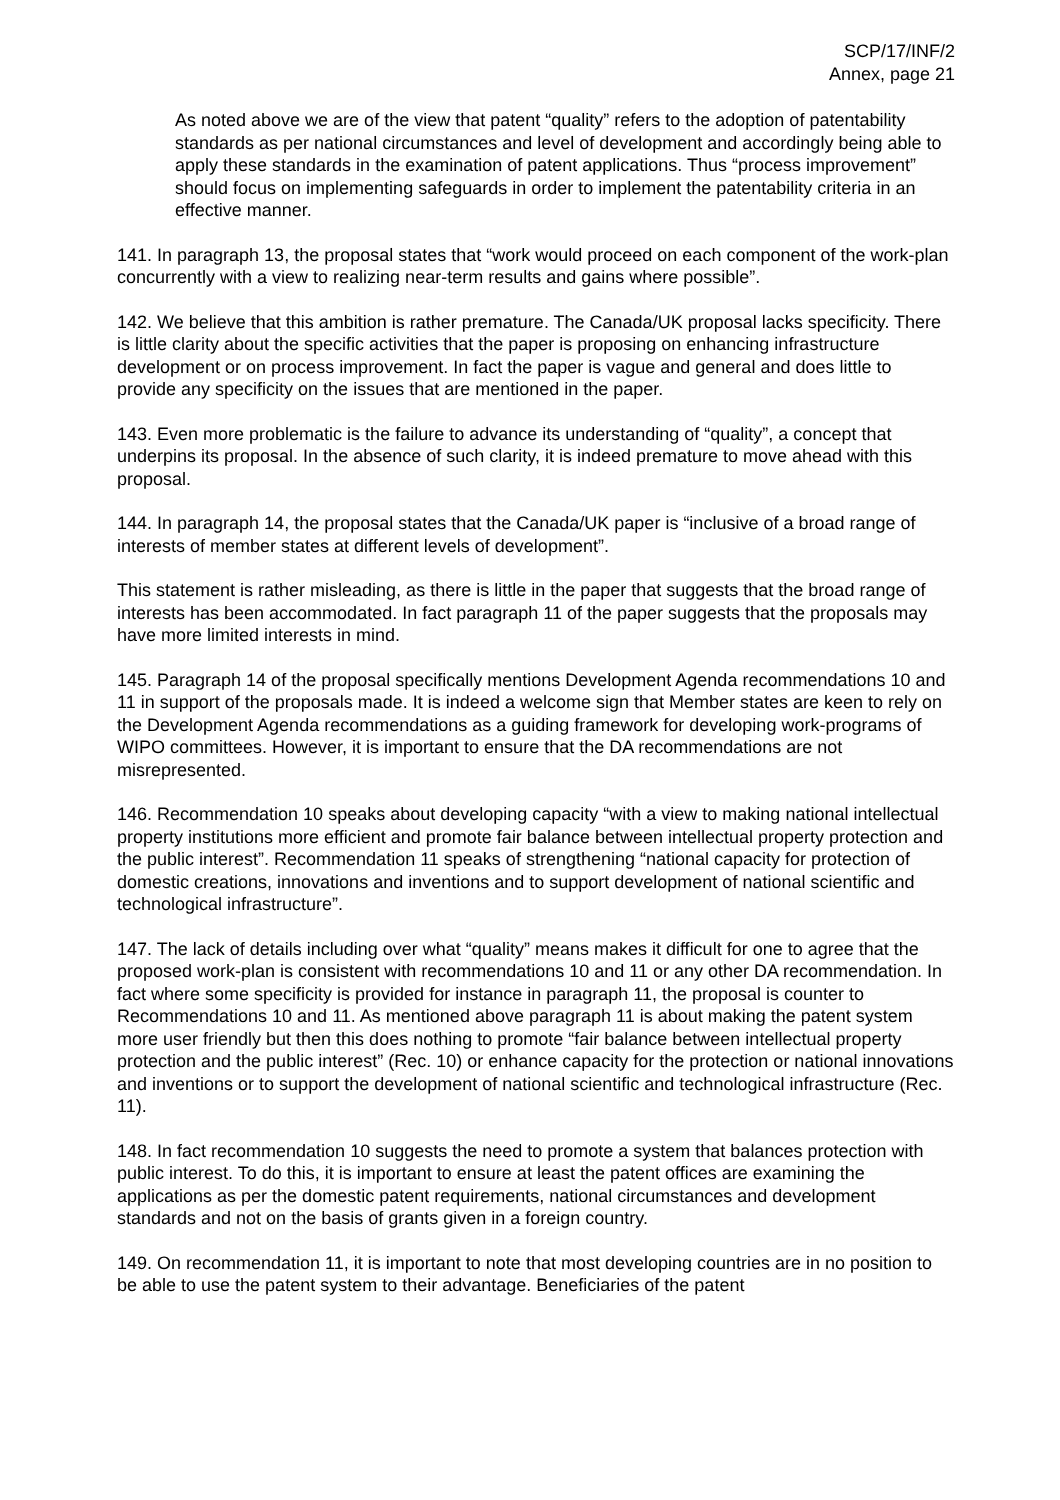SCP/17/INF/2
Annex, page 21
As noted above we are of the view that patent “quality” refers to the adoption of patentability standards as per national circumstances and level of development and accordingly being able to apply these standards in the examination of patent applications. Thus “process improvement” should focus on implementing safeguards in order to implement the patentability criteria in an effective manner.
141. In paragraph 13, the proposal states that “work would proceed on each component of the work-plan concurrently with a view to realizing near-term results and gains where possible”.
142. We believe that this ambition is rather premature. The Canada/UK proposal lacks specificity. There is little clarity about the specific activities that the paper is proposing on enhancing infrastructure development or on process improvement. In fact the paper is vague and general and does little to provide any specificity on the issues that are mentioned in the paper.
143. Even more problematic is the failure to advance its understanding of “quality”, a concept that underpins its proposal. In the absence of such clarity, it is indeed premature to move ahead with this proposal.
144. In paragraph 14, the proposal states that the Canada/UK paper is “inclusive of a broad range of interests of member states at different levels of development”.
This statement is rather misleading, as there is little in the paper that suggests that the broad range of interests has been accommodated. In fact paragraph 11 of the paper suggests that the proposals may have more limited interests in mind.
145. Paragraph 14 of the proposal specifically mentions Development Agenda recommendations 10 and 11 in support of the proposals made. It is indeed a welcome sign that Member states are keen to rely on the Development Agenda recommendations as a guiding framework for developing work-programs of WIPO committees. However, it is important to ensure that the DA recommendations are not misrepresented.
146. Recommendation 10 speaks about developing capacity “with a view to making national intellectual property institutions more efficient and promote fair balance between intellectual property protection and the public interest”. Recommendation 11 speaks of strengthening “national capacity for protection of domestic creations, innovations and inventions and to support development of national scientific and technological infrastructure”.
147. The lack of details including over what “quality” means makes it difficult for one to agree that the proposed work-plan is consistent with recommendations 10 and 11 or any other DA recommendation. In fact where some specificity is provided for instance in paragraph 11, the proposal is counter to Recommendations 10 and 11. As mentioned above paragraph 11 is about making the patent system more user friendly but then this does nothing to promote “fair balance between intellectual property protection and the public interest” (Rec. 10) or enhance capacity for the protection or national innovations and inventions or to support the development of national scientific and technological infrastructure (Rec. 11).
148. In fact recommendation 10 suggests the need to promote a system that balances protection with public interest. To do this, it is important to ensure at least the patent offices are examining the applications as per the domestic patent requirements, national circumstances and development standards and not on the basis of grants given in a foreign country.
149. On recommendation 11, it is important to note that most developing countries are in no position to be able to use the patent system to their advantage. Beneficiaries of the patent